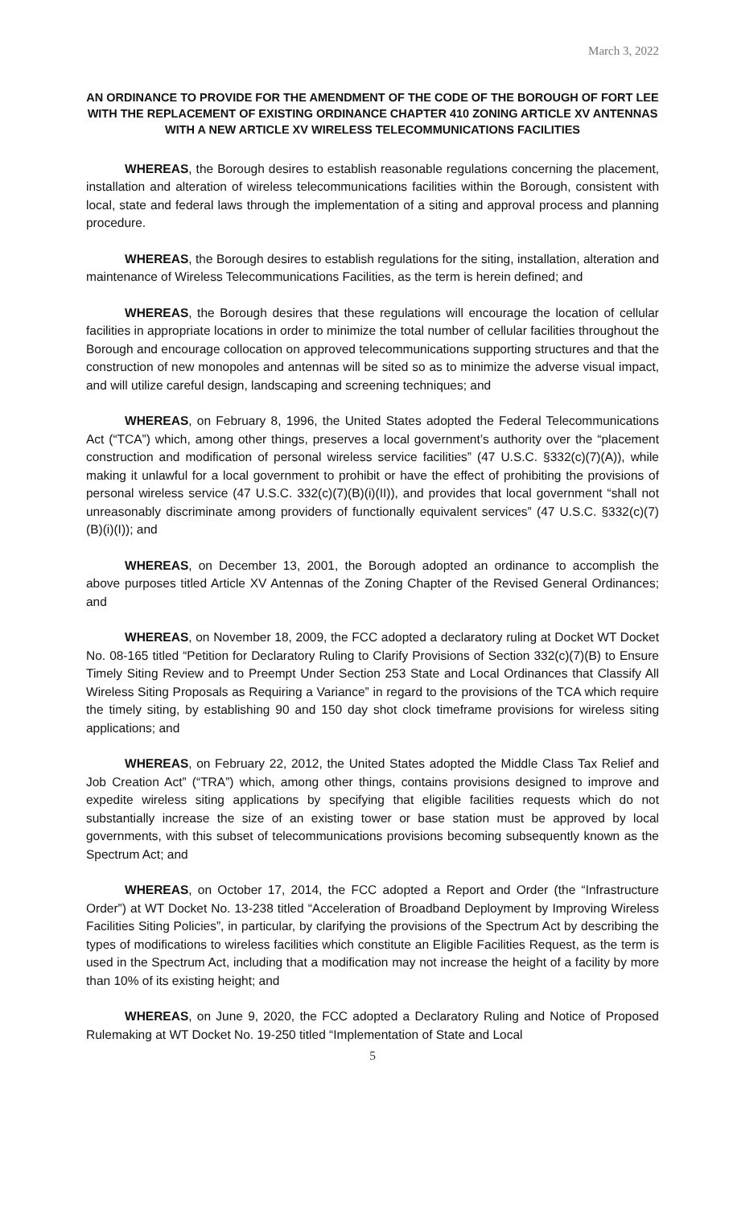March 3, 2022
AN ORDINANCE TO PROVIDE FOR THE AMENDMENT OF THE CODE OF THE BOROUGH OF FORT LEE WITH THE REPLACEMENT OF EXISTING ORDINANCE CHAPTER 410 ZONING ARTICLE XV ANTENNAS WITH A NEW ARTICLE XV WIRELESS TELECOMMUNICATIONS FACILITIES
WHEREAS, the Borough desires to establish reasonable regulations concerning the placement, installation and alteration of wireless telecommunications facilities within the Borough, consistent with local, state and federal laws through the implementation of a siting and approval process and planning procedure.
WHEREAS, the Borough desires to establish regulations for the siting, installation, alteration and maintenance of Wireless Telecommunications Facilities, as the term is herein defined; and
WHEREAS, the Borough desires that these regulations will encourage the location of cellular facilities in appropriate locations in order to minimize the total number of cellular facilities throughout the Borough and encourage collocation on approved telecommunications supporting structures and that the construction of new monopoles and antennas will be sited so as to minimize the adverse visual impact, and will utilize careful design, landscaping and screening techniques; and
WHEREAS, on February 8, 1996, the United States adopted the Federal Telecommunications Act (“TCA”) which, among other things, preserves a local government’s authority over the “placement construction and modification of personal wireless service facilities” (47 U.S.C. §332(c)(7)(A)), while making it unlawful for a local government to prohibit or have the effect of prohibiting the provisions of personal wireless service (47 U.S.C. 332(c)(7)(B)(i)(II)), and provides that local government “shall not unreasonably discriminate among providers of functionally equivalent services” (47 U.S.C. §332(c)(7)(B)(i)(I)); and
WHEREAS, on December 13, 2001, the Borough adopted an ordinance to accomplish the above purposes titled Article XV Antennas of the Zoning Chapter of the Revised General Ordinances; and
WHEREAS, on November 18, 2009, the FCC adopted a declaratory ruling at Docket WT Docket No. 08-165 titled “Petition for Declaratory Ruling to Clarify Provisions of Section 332(c)(7)(B) to Ensure Timely Siting Review and to Preempt Under Section 253 State and Local Ordinances that Classify All Wireless Siting Proposals as Requiring a Variance” in regard to the provisions of the TCA which require the timely siting, by establishing 90 and 150 day shot clock timeframe provisions for wireless siting applications; and
WHEREAS, on February 22, 2012, the United States adopted the Middle Class Tax Relief and Job Creation Act” (“TRA”) which, among other things, contains provisions designed to improve and expedite wireless siting applications by specifying that eligible facilities requests which do not substantially increase the size of an existing tower or base station must be approved by local governments, with this subset of telecommunications provisions becoming subsequently known as the Spectrum Act; and
WHEREAS, on October 17, 2014, the FCC adopted a Report and Order (the “Infrastructure Order”) at WT Docket No. 13-238 titled “Acceleration of Broadband Deployment by Improving Wireless Facilities Siting Policies”, in particular, by clarifying the provisions of the Spectrum Act by describing the types of modifications to wireless facilities which constitute an Eligible Facilities Request, as the term is used in the Spectrum Act, including that a modification may not increase the height of a facility by more than 10% of its existing height; and
WHEREAS, on June 9, 2020, the FCC adopted a Declaratory Ruling and Notice of Proposed Rulemaking at WT Docket No. 19-250 titled “Implementation of State and Local
5